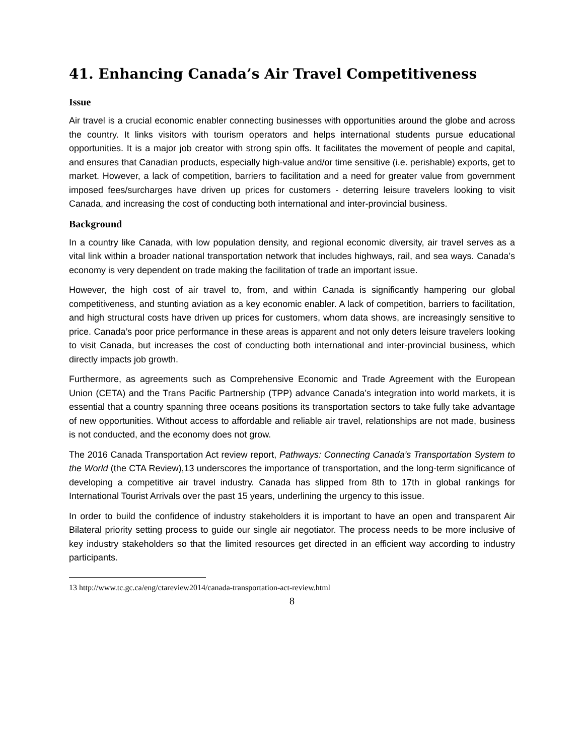41. Enhancing Canada’s Air Travel Competitiveness
Issue
Air travel is a crucial economic enabler connecting businesses with opportunities around the globe and across the country. It links visitors with tourism operators and helps international students pursue educational opportunities. It is a major job creator with strong spin offs. It facilitates the movement of people and capital, and ensures that Canadian products, especially high-value and/or time sensitive (i.e. perishable) exports, get to market. However, a lack of competition, barriers to facilitation and a need for greater value from government imposed fees/surcharges have driven up prices for customers - deterring leisure travelers looking to visit Canada, and increasing the cost of conducting both international and inter-provincial business.
Background
In a country like Canada, with low population density, and regional economic diversity, air travel serves as a vital link within a broader national transportation network that includes highways, rail, and sea ways. Canada’s economy is very dependent on trade making the facilitation of trade an important issue.
However, the high cost of air travel to, from, and within Canada is significantly hampering our global competitiveness, and stunting aviation as a key economic enabler. A lack of competition, barriers to facilitation, and high structural costs have driven up prices for customers, whom data shows, are increasingly sensitive to price. Canada’s poor price performance in these areas is apparent and not only deters leisure travelers looking to visit Canada, but increases the cost of conducting both international and inter-provincial business, which directly impacts job growth.
Furthermore, as agreements such as Comprehensive Economic and Trade Agreement with the European Union (CETA) and the Trans Pacific Partnership (TPP) advance Canada’s integration into world markets, it is essential that a country spanning three oceans positions its transportation sectors to take fully take advantage of new opportunities. Without access to affordable and reliable air travel, relationships are not made, business is not conducted, and the economy does not grow.
The 2016 Canada Transportation Act review report, Pathways: Connecting Canada’s Transportation System to the World (the CTA Review),13 underscores the importance of transportation, and the long-term significance of developing a competitive air travel industry. Canada has slipped from 8th to 17th in global rankings for International Tourist Arrivals over the past 15 years, underlining the urgency to this issue.
In order to build the confidence of industry stakeholders it is important to have an open and transparent Air Bilateral priority setting process to guide our single air negotiator. The process needs to be more inclusive of key industry stakeholders so that the limited resources get directed in an efficient way according to industry participants.
13 http://www.tc.gc.ca/eng/ctareview2014/canada-transportation-act-review.html
8